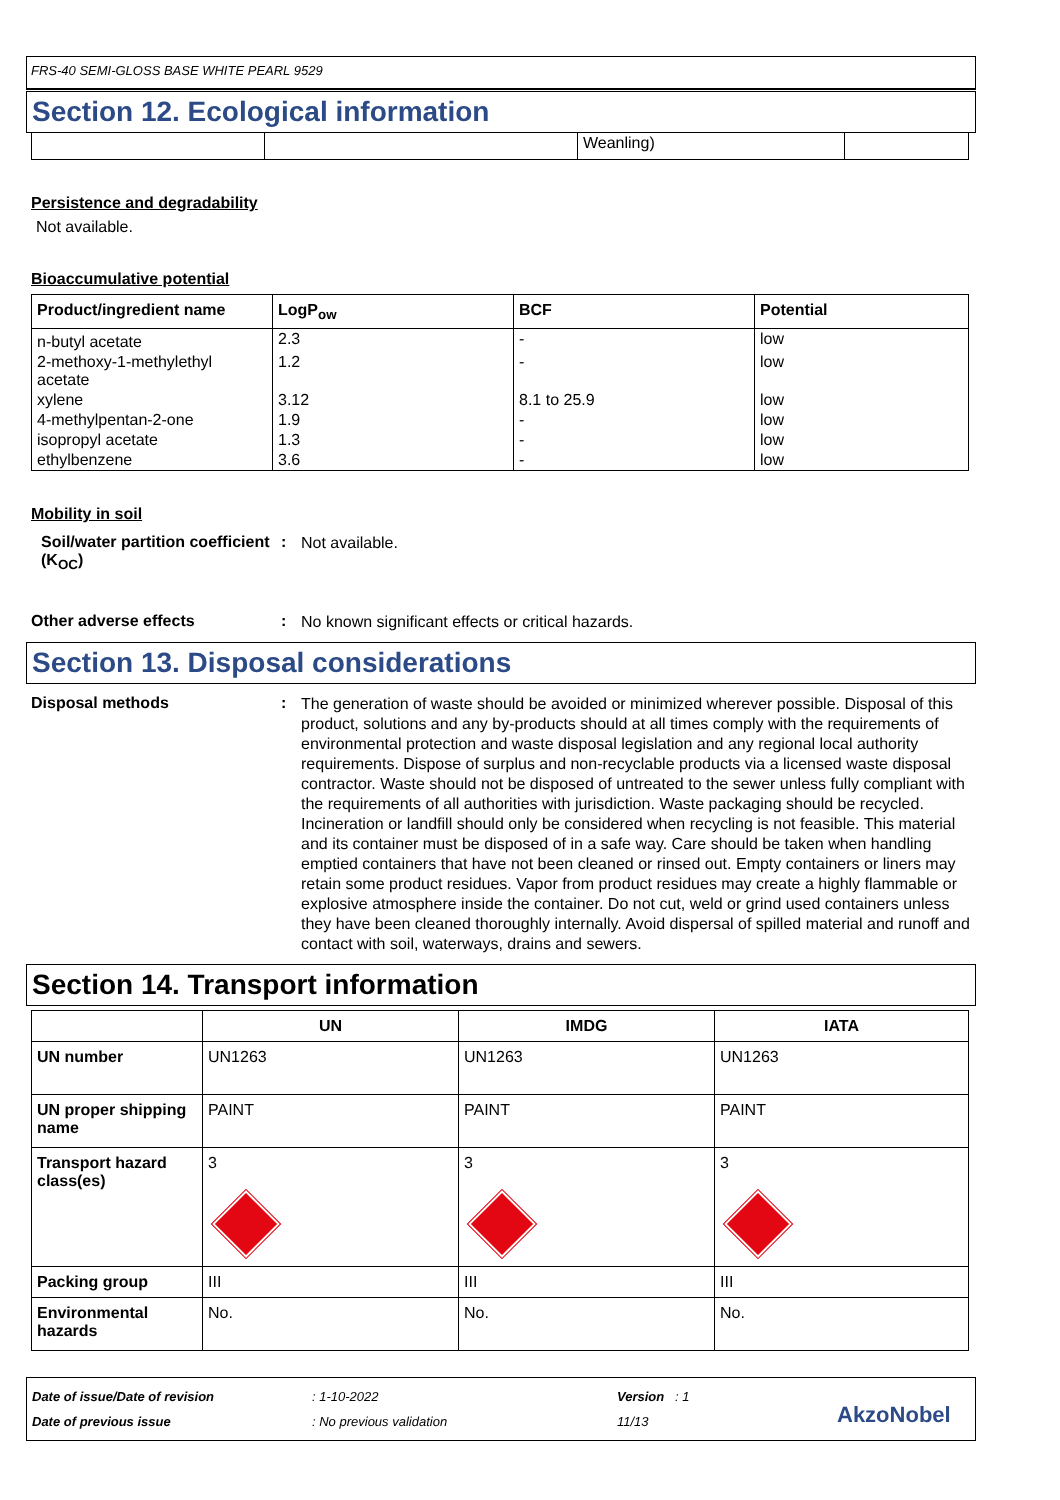FRS-40 SEMI-GLOSS BASE WHITE PEARL 9529
Section 12. Ecological information
| | | Weanling) | |
Persistence and degradability
Not available.
Bioaccumulative potential
| Product/ingredient name | LogP<sub>ow</sub> | BCF | Potential |
| --- | --- | --- | --- |
| n-butyl acetate | 2.3 | - | low |
| 2-methoxy-1-methylethyl acetate | 1.2 | - | low |
| xylene | 3.12 | 8.1 to 25.9 | low |
| 4-methylpentan-2-one | 1.9 | - | low |
| isopropyl acetate | 1.3 | - | low |
| ethylbenzene | 3.6 | - | low |
Mobility in soil
Soil/water partition coefficient (K<sub>OC</sub>)
:
Not available.
Other adverse effects :
No known significant effects or critical hazards.
Section 13. Disposal considerations
Disposal methods :
The generation of waste should be avoided or minimized wherever possible. Disposal of this product, solutions and any by-products should at all times comply with the requirements of environmental protection and waste disposal legislation and any regional local authority requirements. Dispose of surplus and non-recyclable products via a licensed waste disposal contractor. Waste should not be disposed of untreated to the sewer unless fully compliant with the requirements of all authorities with jurisdiction. Waste packaging should be recycled. Incineration or landfill should only be considered when recycling is not feasible. This material and its container must be disposed of in a safe way. Care should be taken when handling emptied containers that have not been cleaned or rinsed out. Empty containers or liners may retain some product residues. Vapor from product residues may create a highly flammable or explosive atmosphere inside the container. Do not cut, weld or grind used containers unless they have been cleaned thoroughly internally. Avoid dispersal of spilled material and runoff and contact with soil, waterways, drains and sewers.
Section 14. Transport information
| | UN | IMDG | IATA |
| --- | --- | --- | --- |
| UN number | UN1263 | UN1263 | UN1263 |
| UN proper shipping name | PAINT | PAINT | PAINT |
| Transport hazard class(es) | 3 | 3 | 3 |
| Packing group | III | III | III |
| Environmental hazards | No. | No. | No. |
Date of issue/Date of revision
Date of previous issue
: 1-10-2022
: No previous validation
Version : 1
11/13
AkzoNobel